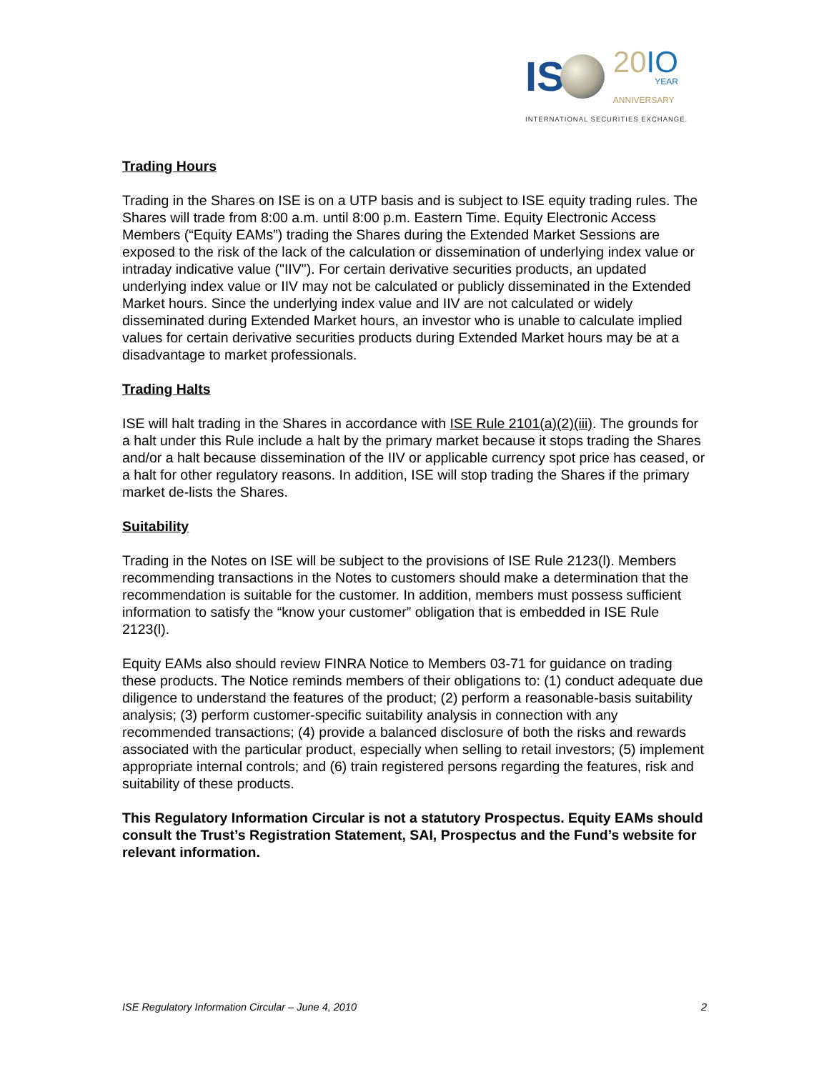IS 20 IO
YEAR
ANNIVERSARY
INTERNATIONAL SECURITIES EXCHANGE.
Trading Hours
Trading in the Shares on ISE is on a UTP basis and is subject to ISE equity trading rules. The Shares will trade from 8:00 a.m. until 8:00 p.m. Eastern Time. Equity Electronic Access Members (“Equity EAMs”) trading the Shares during the Extended Market Sessions are exposed to the risk of the lack of the calculation or dissemination of underlying index value or intraday indicative value ("IIV"). For certain derivative securities products, an updated underlying index value or IIV may not be calculated or publicly disseminated in the Extended Market hours. Since the underlying index value and IIV are not calculated or widely disseminated during Extended Market hours, an investor who is unable to calculate implied values for certain derivative securities products during Extended Market hours may be at a disadvantage to market professionals.
Trading Halts
ISE will halt trading in the Shares in accordance with ISE Rule 2101(a)(2)(iii). The grounds for a halt under this Rule include a halt by the primary market because it stops trading the Shares and/or a halt because dissemination of the IIV or applicable currency spot price has ceased, or a halt for other regulatory reasons. In addition, ISE will stop trading the Shares if the primary market de-lists the Shares.
Suitability
Trading in the Notes on ISE will be subject to the provisions of ISE Rule 2123(l). Members recommending transactions in the Notes to customers should make a determination that the recommendation is suitable for the customer. In addition, members must possess sufficient information to satisfy the “know your customer” obligation that is embedded in ISE Rule 2123(l).
Equity EAMs also should review FINRA Notice to Members 03-71 for guidance on trading these products. The Notice reminds members of their obligations to: (1) conduct adequate due diligence to understand the features of the product; (2) perform a reasonable-basis suitability analysis; (3) perform customer-specific suitability analysis in connection with any recommended transactions; (4) provide a balanced disclosure of both the risks and rewards associated with the particular product, especially when selling to retail investors; (5) implement appropriate internal controls; and (6) train registered persons regarding the features, risk and suitability of these products.
This Regulatory Information Circular is not a statutory Prospectus. Equity EAMs should consult the Trust’s Registration Statement, SAI, Prospectus and the Fund’s website for relevant information.
ISE Regulatory Information Circular – June 4, 2010 2